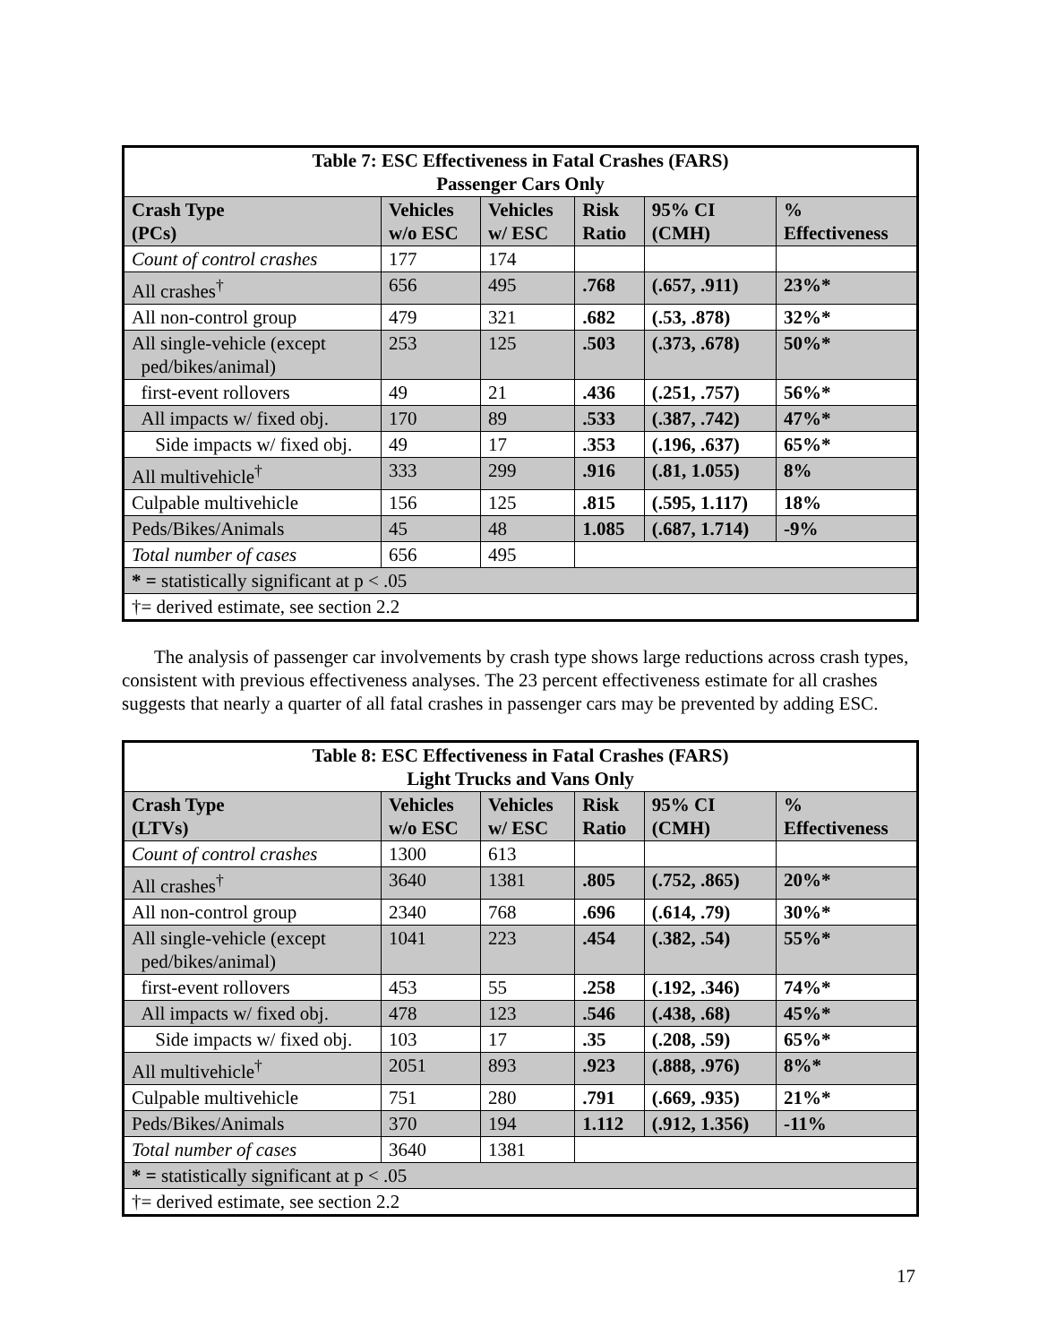| Table 7: ESC Effectiveness in Fatal Crashes (FARS) Passenger Cars Only | | | | | |
| --- | --- | --- | --- | --- | --- |
| Crash Type (PCs) | Vehicles w/o ESC | Vehicles w/ ESC | Risk Ratio | 95% CI (CMH) | % Effectiveness |
| Count of control crashes | 177 | 174 | | | |
| All crashes<sup>†</sup> | 656 | 495 | .768 | (.657, .911) | 23%* |
| All non-control group | 479 | 321 | .682 | (.53, .878) | 32%* |
| All single-vehicle (except ped/bikes/animal) | 253 | 125 | .503 | (.373, .678) | 50%* |
| first-event rollovers | 49 | 21 | .436 | (.251, .757) | 56%* |
| All impacts w/ fixed obj. | 170 | 89 | .533 | (.387, .742) | 47%* |
| Side impacts w/ fixed obj. | 49 | 17 | .353 | (.196, .637) | 65%* |
| All multivehicle<sup>†</sup> | 333 | 299 | .916 | (.81, 1.055) | 8% |
| Culpable multivehicle | 156 | 125 | .815 | (.595, 1.117) | 18% |
| Peds/Bikes/Animals | 45 | 48 | 1.085 | (.687, 1.714) | -9% |
| Total number of cases | 656 | 495 | | | |
| * = statistically significant at p < .05 | | | | | |
| †= derived estimate, see section 2.2 | | | | | |
The analysis of passenger car involvements by crash type shows large reductions across crash types, consistent with previous effectiveness analyses. The 23 percent effectiveness estimate for all crashes suggests that nearly a quarter of all fatal crashes in passenger cars may be prevented by adding ESC.
| Table 8: ESC Effectiveness in Fatal Crashes (FARS) Light Trucks and Vans Only | | | | | |
| --- | --- | --- | --- | --- | --- |
| Crash Type (LTVs) | Vehicles w/o ESC | Vehicles w/ ESC | Risk Ratio | 95% CI (CMH) | % Effectiveness |
| Count of control crashes | 1300 | 613 | | | |
| All crashes<sup>†</sup> | 3640 | 1381 | .805 | (.752, .865) | 20%* |
| All non-control group | 2340 | 768 | .696 | (.614, .79) | 30%* |
| All single-vehicle (except ped/bikes/animal) | 1041 | 223 | .454 | (.382, .54) | 55%* |
| first-event rollovers | 453 | 55 | .258 | (.192, .346) | 74%* |
| All impacts w/ fixed obj. | 478 | 123 | .546 | (.438, .68) | 45%* |
| Side impacts w/ fixed obj. | 103 | 17 | .35 | (.208, .59) | 65%* |
| All multivehicle<sup>†</sup> | 2051 | 893 | .923 | (.888, .976) | 8%* |
| Culpable multivehicle | 751 | 280 | .791 | (.669, .935) | 21%* |
| Peds/Bikes/Animals | 370 | 194 | 1.112 | (.912, 1.356) | -11% |
| Total number of cases | 3640 | 1381 | | | |
| * = statistically significant at p < .05 | | | | | |
| †= derived estimate, see section 2.2 | | | | | |
17